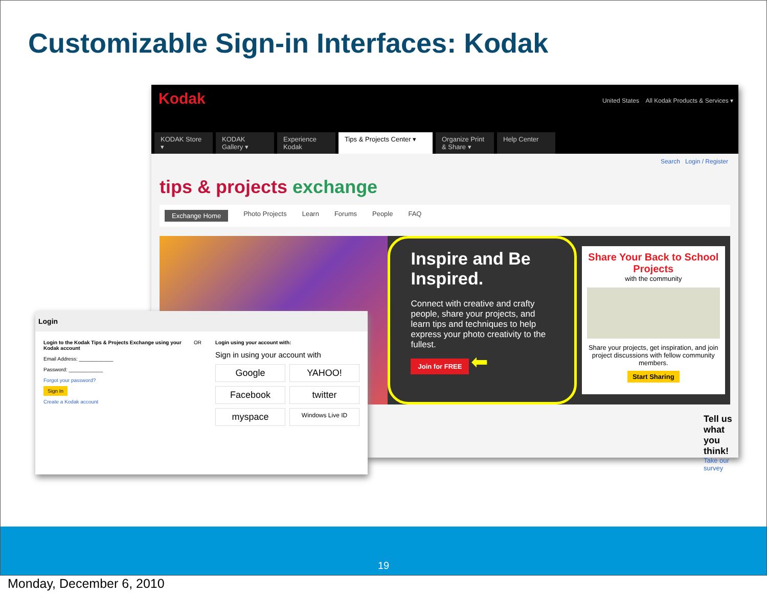Customizable Sign-in Interfaces: Kodak
Kodak United States All Kodak Products & Services ▾
KODAK Store ▾ KODAK Gallery ▾ Experience Kodak Tips & Projects Center ▾ Organize Print & Share ▾ Help Center
Search Login / Register
tips & projects exchange
Exchange Home Photo Projects Learn Forums People FAQ
Inspire and Be Inspired.
Connect with creative and crafty people, share your projects, and learn tips and techniques to help express your photo creativity to the fullest.
Join for FREE ⬅
Share Your Back to School Projects
with the community
Share your projects, get inspiration, and join project discussions with fellow community members.
Start Sharing
Tell us what you think!
Take our survey
Login
Login to the Kodak Tips & Projects Exchange using your Kodak account
Email Address: ____________
Password: ____________
Forgot your password?
Sign In
Create a Kodak account
OR Login using your account with:
Sign in using your account with
Google YAHOO! Facebook twitter myspace Windows Live ID
19
Monday, December 6, 2010